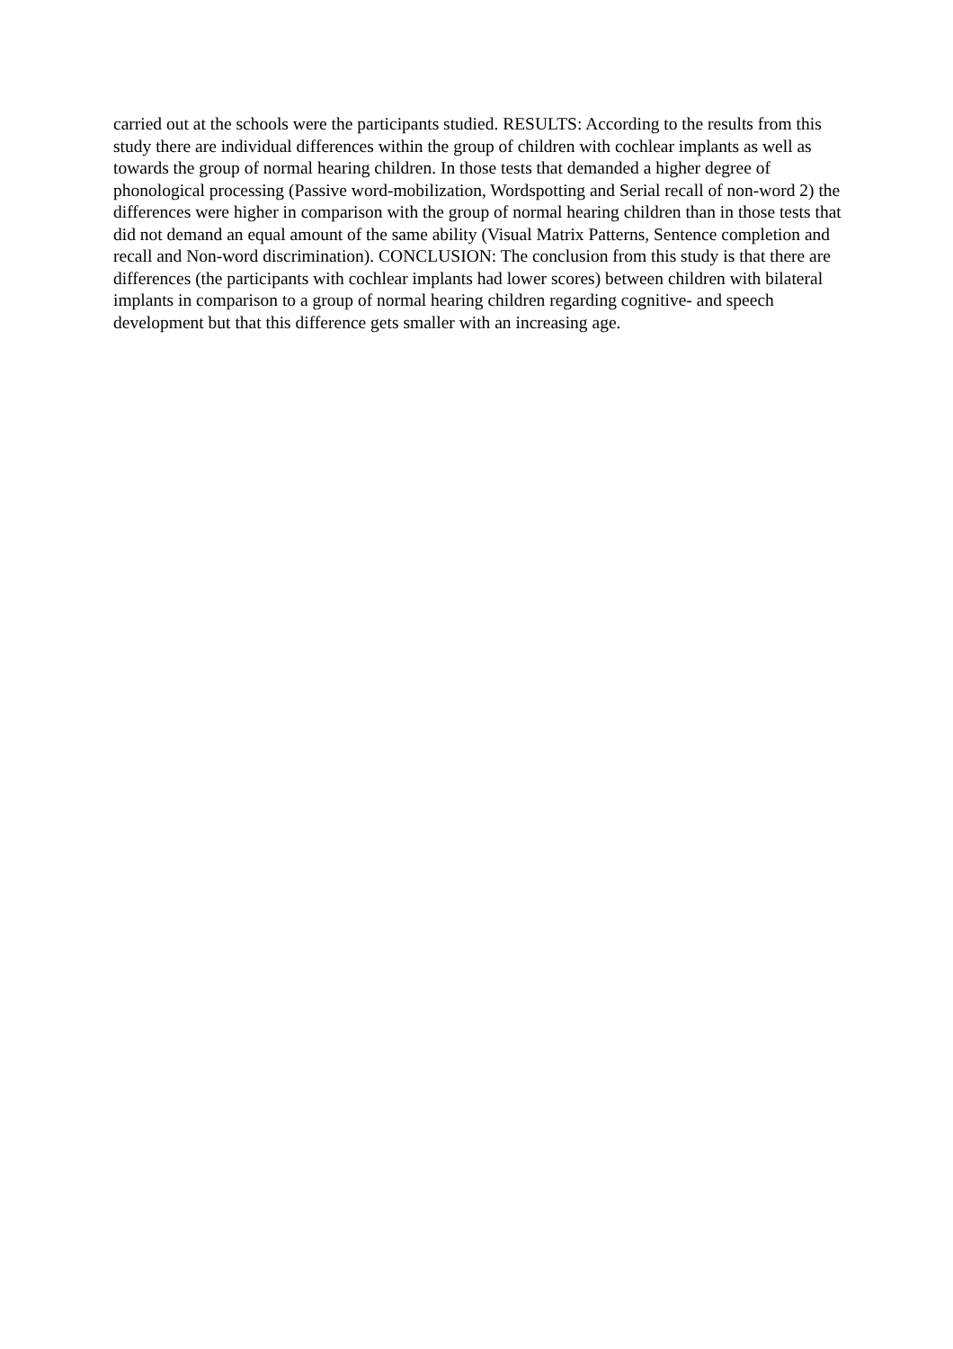carried out at the schools were the participants studied. RESULTS: According to the results from this study there are individual differences within the group of children with cochlear implants as well as towards the group of normal hearing children. In those tests that demanded a higher degree of phonological processing (Passive word-mobilization, Wordspotting and Serial recall of non-word 2) the differences were higher in comparison with the group of normal hearing children than in those tests that did not demand an equal amount of the same ability (Visual Matrix Patterns, Sentence completion and recall and Non-word discrimination). CONCLUSION: The conclusion from this study is that there are differences (the participants with cochlear implants had lower scores) between children with bilateral implants in comparison to a group of normal hearing children regarding cognitive- and speech development but that this difference gets smaller with an increasing age.